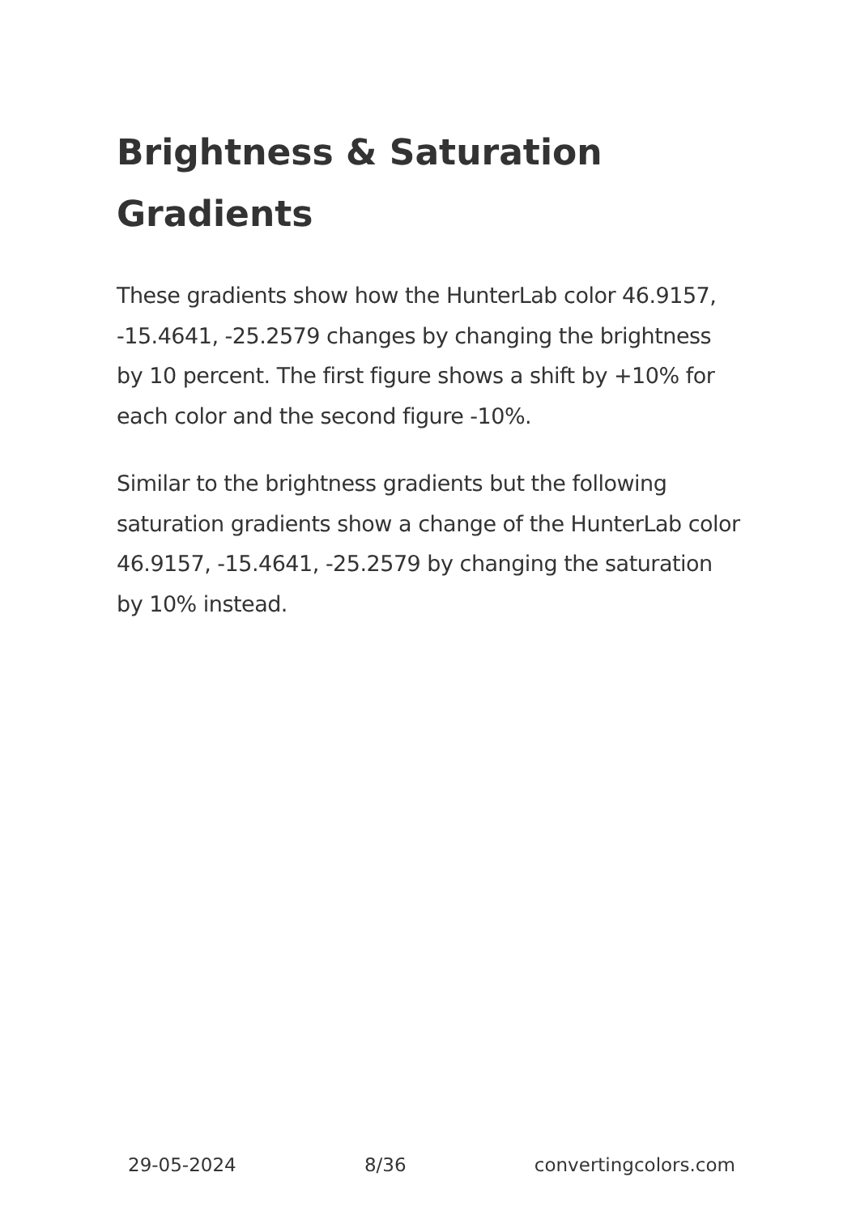Brightness & Saturation Gradients
These gradients show how the HunterLab color 46.9157, -15.4641, -25.2579 changes by changing the brightness by 10 percent. The first figure shows a shift by +10% for each color and the second figure -10%.
Similar to the brightness gradients but the following saturation gradients show a change of the HunterLab color 46.9157, -15.4641, -25.2579 by changing the saturation by 10% instead.
29-05-2024 8/36 convertingcolors.com